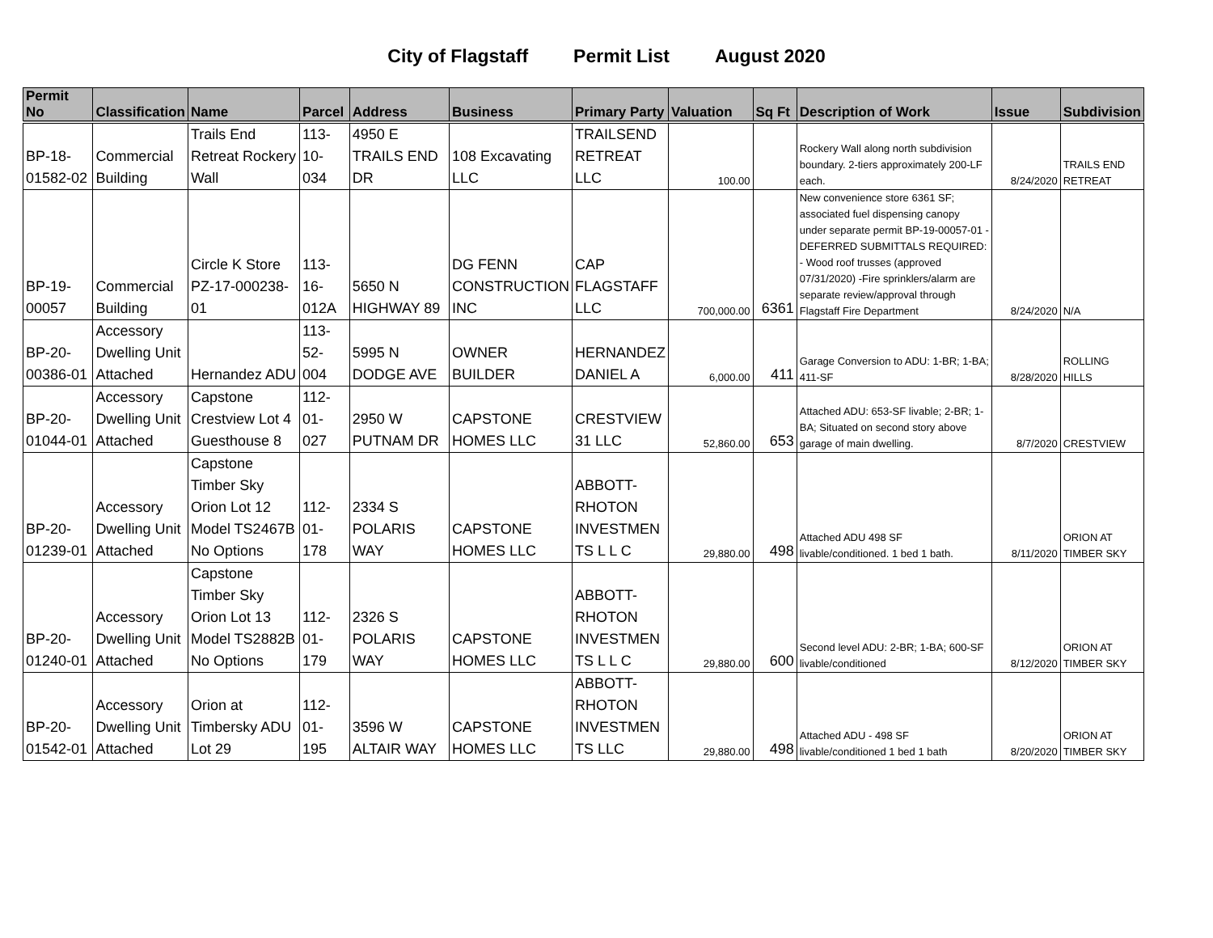City of Flagstaff Permit List August 2020
| Permit No | Classification | Name | Parcel | Address | Business | Primary Party | Valuation | Sq Ft | Description of Work | Issue | Subdivision |
| --- | --- | --- | --- | --- | --- | --- | --- | --- | --- | --- | --- |
| BP-18-01582-02 | Commercial Building | Trails End Retreat Rockery Wall | 113-10-034 | 4950 E TRAILS END DR | 108 Excavating LLC | TRAILSEND RETREAT LLC | 100.00 | | Rockery Wall along north subdivision boundary. 2-tiers approximately 200-LF each. | 8/24/2020 | TRAILS END RETREAT |
| BP-19-00057 | Commercial Building | Circle K Store PZ-17-000238-01 | 113-16-012A | 5650 N HIGHWAY 89 | DG FENN CONSTRUCTION INC | CAP FLAGSTAFF LLC | 700,000.00 | 6361 | New convenience store 6361 SF; associated fuel dispensing canopy under separate permit BP-19-00057-01 - DEFERRED SUBMITTALS REQUIRED: - Wood roof trusses (approved 07/31/2020) -Fire sprinklers/alarm are separate review/approval through Flagstaff Fire Department | 8/24/2020 | N/A |
| BP-20-00386-01 | Accessory Dwelling Unit Attached | Hernandez ADU | 113-52-004 | 5995 N DODGE AVE | OWNER BUILDER | HERNANDEZ DANIEL A | 6,000.00 | 411 | Garage Conversion to ADU: 1-BR; 1-BA; 411-SF | 8/28/2020 | ROLLING HILLS |
| BP-20-01044-01 | Accessory Dwelling Unit Attached | Capstone Crestview Lot 4 Guesthouse 8 | 112-01-027 | 2950 W PUTNAM DR | CAPSTONE HOMES LLC | CRESTVIEW 31 LLC | 52,860.00 | 653 | Attached ADU: 653-SF livable; 2-BR; 1-BA; Situated on second story above garage of main dwelling. | 8/7/2020 | CRESTVIEW |
| BP-20-01239-01 | Accessory Dwelling Unit Attached | Capstone Timber Sky Orion Lot 12 Model TS2467B No Options | 112-01-178 | 2334 S POLARIS WAY | CAPSTONE HOMES LLC | ABBOTT-RHOTON INVESTMEN TS L L C | 29,880.00 | 498 | Attached ADU 498 SF livable/conditioned. 1 bed 1 bath. | 8/11/2020 | ORION AT TIMBER SKY |
| BP-20-01240-01 | Accessory Dwelling Unit Attached | Capstone Timber Sky Orion Lot 13 Model TS2882B No Options | 112-01-179 | 2326 S POLARIS WAY | CAPSTONE HOMES LLC | ABBOTT-RHOTON INVESTMEN TS L L C | 29,880.00 | 600 | Second level ADU: 2-BR; 1-BA; 600-SF livable/conditioned | 8/12/2020 | ORION AT TIMBER SKY |
| BP-20-01542-01 | Accessory Dwelling Unit Attached | Orion at Timbersky ADU Lot 29 | 112-01-195 | 3596 W ALTAIR WAY | CAPSTONE HOMES LLC | ABBOTT-RHOTON INVESTMEN TS LLC | 29,880.00 | 498 | Attached ADU - 498 SF livable/conditioned 1 bed 1 bath | 8/20/2020 | ORION AT TIMBER SKY |